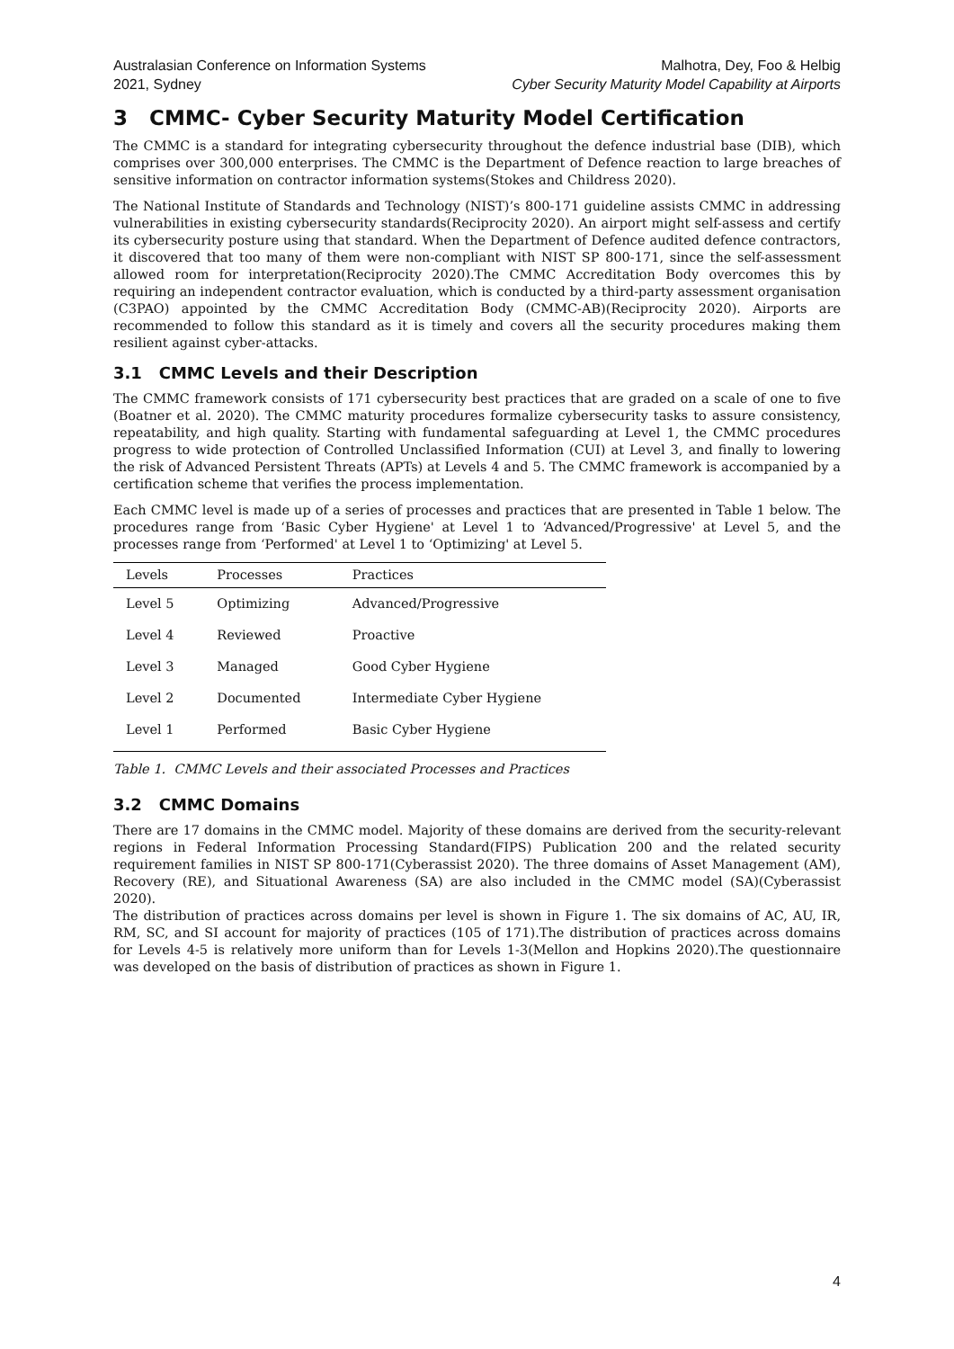Australasian Conference on Information Systems
2021, Sydney
Malhotra, Dey, Foo & Helbig
Cyber Security Maturity Model Capability at Airports
3 CMMC- Cyber Security Maturity Model Certification
The CMMC is a standard for integrating cybersecurity throughout the defence industrial base (DIB), which comprises over 300,000 enterprises. The CMMC is the Department of Defence reaction to large breaches of sensitive information on contractor information systems(Stokes and Childress 2020).
The National Institute of Standards and Technology (NIST)’s 800-171 guideline assists CMMC in addressing vulnerabilities in existing cybersecurity standards(Reciprocity 2020). An airport might self-assess and certify its cybersecurity posture using that standard. When the Department of Defence audited defence contractors, it discovered that too many of them were non-compliant with NIST SP 800-171, since the self-assessment allowed room for interpretation(Reciprocity 2020).The CMMC Accreditation Body overcomes this by requiring an independent contractor evaluation, which is conducted by a third-party assessment organisation (C3PAO) appointed by the CMMC Accreditation Body (CMMC-AB)(Reciprocity 2020). Airports are recommended to follow this standard as it is timely and covers all the security procedures making them resilient against cyber-attacks.
3.1 CMMC Levels and their Description
The CMMC framework consists of 171 cybersecurity best practices that are graded on a scale of one to five (Boatner et al. 2020). The CMMC maturity procedures formalize cybersecurity tasks to assure consistency, repeatability, and high quality. Starting with fundamental safeguarding at Level 1, the CMMC procedures progress to wide protection of Controlled Unclassified Information (CUI) at Level 3, and finally to lowering the risk of Advanced Persistent Threats (APTs) at Levels 4 and 5. The CMMC framework is accompanied by a certification scheme that verifies the process implementation.
Each CMMC level is made up of a series of processes and practices that are presented in Table 1 below. The procedures range from ‘Basic Cyber Hygiene' at Level 1 to ‘Advanced/Progressive' at Level 5, and the processes range from ‘Performed' at Level 1 to ‘Optimizing' at Level 5.
| Levels | Processes | Practices |
| --- | --- | --- |
| Level 5 | Optimizing | Advanced/Progressive |
| Level 4 | Reviewed | Proactive |
| Level 3 | Managed | Good Cyber Hygiene |
| Level 2 | Documented | Intermediate Cyber Hygiene |
| Level 1 | Performed | Basic Cyber Hygiene |
Table 1. CMMC Levels and their associated Processes and Practices
3.2 CMMC Domains
There are 17 domains in the CMMC model. Majority of these domains are derived from the security-relevant regions in Federal Information Processing Standard(FIPS) Publication 200 and the related security requirement families in NIST SP 800-171(Cyberassist 2020). The three domains of Asset Management (AM), Recovery (RE), and Situational Awareness (SA) are also included in the CMMC model (SA)(Cyberassist 2020).
The distribution of practices across domains per level is shown in Figure 1. The six domains of AC, AU, IR, RM, SC, and SI account for majority of practices (105 of 171).The distribution of practices across domains for Levels 4-5 is relatively more uniform than for Levels 1-3(Mellon and Hopkins 2020).The questionnaire was developed on the basis of distribution of practices as shown in Figure 1.
4